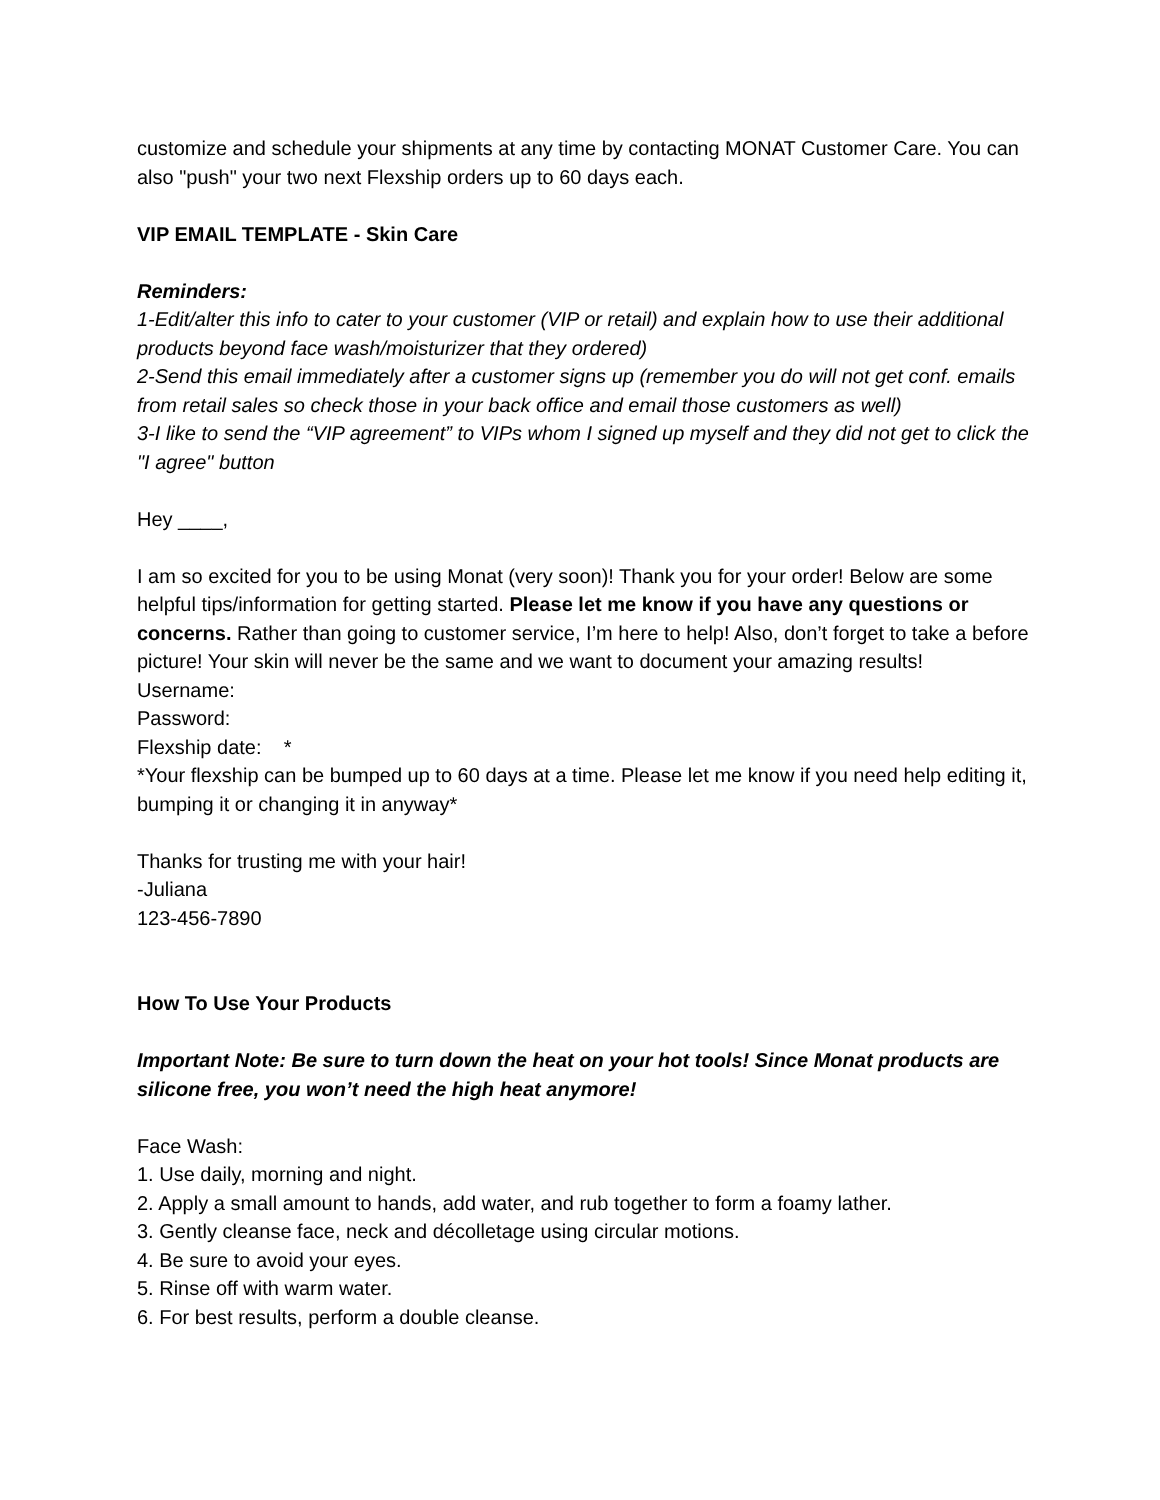customize and schedule your shipments at any time by contacting MONAT Customer Care. You can also "push" your two next Flexship orders up to 60 days each.
VIP EMAIL TEMPLATE - Skin Care
Reminders:
1-Edit/alter this info to cater to your customer (VIP or retail) and explain how to use their additional products beyond face wash/moisturizer that they ordered)
2-Send this email immediately after a customer signs up (remember you do will not get conf. emails from retail sales so check those in your back office and email those customers as well)
3-I like to send the “VIP agreement” to VIPs whom I signed up myself and they did not get to click the "I agree" button
Hey ____,
I am so excited for you to be using Monat (very soon)! Thank you for your order! Below are some helpful tips/information for getting started. Please let me know if you have any questions or concerns. Rather than going to customer service, I’m here to help! Also, don’t forget to take a before picture! Your skin will never be the same and we want to document your amazing results!
Username:
Password:
Flexship date: *
*Your flexship can be bumped up to 60 days at a time. Please let me know if you need help editing it, bumping it or changing it in anyway*
Thanks for trusting me with your hair!
-Juliana
123-456-7890
How To Use Your Products
Important Note: Be sure to turn down the heat on your hot tools! Since Monat products are silicone free, you won’t need the high heat anymore!
Face Wash:
1. Use daily, morning and night.
2. Apply a small amount to hands, add water, and rub together to form a foamy lather.
3. Gently cleanse face, neck and décolletage using circular motions.
4. Be sure to avoid your eyes.
5. Rinse off with warm water.
6. For best results, perform a double cleanse.